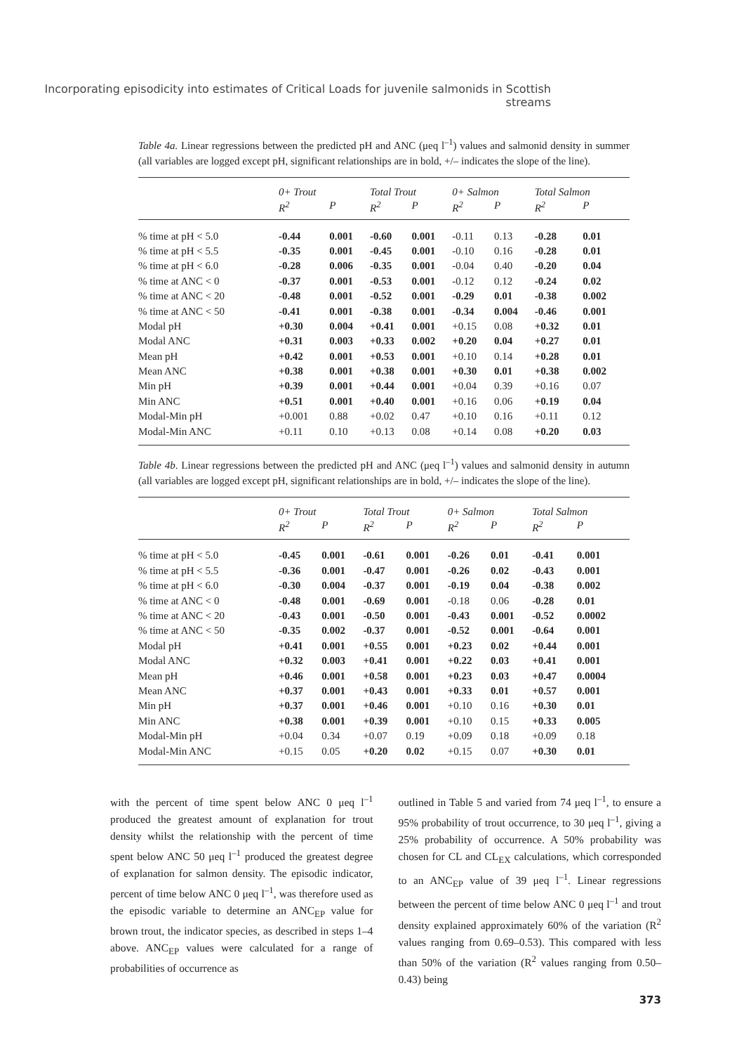Incorporating episodicity into estimates of Critical Loads for juvenile salmonids in Scottish streams
Table 4a. Linear regressions between the predicted pH and ANC (μeq l<sup>–1</sup>) values and salmonid density in summer (all variables are logged except pH, significant relationships are in bold, +/– indicates the slope of the line).
| | 0+ Trout | | Total Trout | | 0+ Salmon | | Total Salmon | |
| --- | --- | --- | --- | --- | --- | --- | --- | --- |
| | R<sup>2</sup> | P | R<sup>2</sup> | P | R<sup>2</sup> | P | R<sup>2</sup> | P |
| % time at pH < 5.0 | -0.44 | 0.001 | -0.60 | 0.001 | -0.11 | 0.13 | -0.28 | 0.01 |
| % time at pH < 5.5 | -0.35 | 0.001 | -0.45 | 0.001 | -0.10 | 0.16 | -0.28 | 0.01 |
| % time at pH < 6.0 | -0.28 | 0.006 | -0.35 | 0.001 | -0.04 | 0.40 | -0.20 | 0.04 |
| % time at ANC < 0 | -0.37 | 0.001 | -0.53 | 0.001 | -0.12 | 0.12 | -0.24 | 0.02 |
| % time at ANC < 20 | -0.48 | 0.001 | -0.52 | 0.001 | -0.29 | 0.01 | -0.38 | 0.002 |
| % time at ANC < 50 | -0.41 | 0.001 | -0.38 | 0.001 | -0.34 | 0.004 | -0.46 | 0.001 |
| Modal pH | +0.30 | 0.004 | +0.41 | 0.001 | +0.15 | 0.08 | +0.32 | 0.01 |
| Modal ANC | +0.31 | 0.003 | +0.33 | 0.002 | +0.20 | 0.04 | +0.27 | 0.01 |
| Mean pH | +0.42 | 0.001 | +0.53 | 0.001 | +0.10 | 0.14 | +0.28 | 0.01 |
| Mean ANC | +0.38 | 0.001 | +0.38 | 0.001 | +0.30 | 0.01 | +0.38 | 0.002 |
| Min pH | +0.39 | 0.001 | +0.44 | 0.001 | +0.04 | 0.39 | +0.16 | 0.07 |
| Min ANC | +0.51 | 0.001 | +0.40 | 0.001 | +0.16 | 0.06 | +0.19 | 0.04 |
| Modal-Min pH | +0.001 | 0.88 | +0.02 | 0.47 | +0.10 | 0.16 | +0.11 | 0.12 |
| Modal-Min ANC | +0.11 | 0.10 | +0.13 | 0.08 | +0.14 | 0.08 | +0.20 | 0.03 |
Table 4b. Linear regressions between the predicted pH and ANC (μeq l<sup>–1</sup>) values and salmonid density in autumn (all variables are logged except pH, significant relationships are in bold, +/– indicates the slope of the line).
| | 0+ Trout | | Total Trout | | 0+ Salmon | | Total Salmon | |
| --- | --- | --- | --- | --- | --- | --- | --- | --- |
| | R<sup>2</sup> | P | R<sup>2</sup> | P | R<sup>2</sup> | P | R<sup>2</sup> | P |
| % time at pH < 5.0 | -0.45 | 0.001 | -0.61 | 0.001 | -0.26 | 0.01 | -0.41 | 0.001 |
| % time at pH < 5.5 | -0.36 | 0.001 | -0.47 | 0.001 | -0.26 | 0.02 | -0.43 | 0.001 |
| % time at pH < 6.0 | -0.30 | 0.004 | -0.37 | 0.001 | -0.19 | 0.04 | -0.38 | 0.002 |
| % time at ANC < 0 | -0.48 | 0.001 | -0.69 | 0.001 | -0.18 | 0.06 | -0.28 | 0.01 |
| % time at ANC < 20 | -0.43 | 0.001 | -0.50 | 0.001 | -0.43 | 0.001 | -0.52 | 0.0002 |
| % time at ANC < 50 | -0.35 | 0.002 | -0.37 | 0.001 | -0.52 | 0.001 | -0.64 | 0.001 |
| Modal pH | +0.41 | 0.001 | +0.55 | 0.001 | +0.23 | 0.02 | +0.44 | 0.001 |
| Modal ANC | +0.32 | 0.003 | +0.41 | 0.001 | +0.22 | 0.03 | +0.41 | 0.001 |
| Mean pH | +0.46 | 0.001 | +0.58 | 0.001 | +0.23 | 0.03 | +0.47 | 0.0004 |
| Mean ANC | +0.37 | 0.001 | +0.43 | 0.001 | +0.33 | 0.01 | +0.57 | 0.001 |
| Min pH | +0.37 | 0.001 | +0.46 | 0.001 | +0.10 | 0.16 | +0.30 | 0.01 |
| Min ANC | +0.38 | 0.001 | +0.39 | 0.001 | +0.10 | 0.15 | +0.33 | 0.005 |
| Modal-Min pH | +0.04 | 0.34 | +0.07 | 0.19 | +0.09 | 0.18 | +0.09 | 0.18 |
| Modal-Min ANC | +0.15 | 0.05 | +0.20 | 0.02 | +0.15 | 0.07 | +0.30 | 0.01 |
with the percent of time spent below ANC 0 μeq l<sup>–1</sup> produced the greatest amount of explanation for trout density whilst the relationship with the percent of time spent below ANC 50 μeq l<sup>–1</sup> produced the greatest degree of explanation for salmon density. The episodic indicator, percent of time below ANC 0 μeq l<sup>–1</sup>, was therefore used as the episodic variable to determine an ANC<sub>EP</sub> value for brown trout, the indicator species, as described in steps 1–4 above. ANC<sub>EP</sub> values were calculated for a range of probabilities of occurrence as
outlined in Table 5 and varied from 74 μeq l<sup>–1</sup>, to ensure a 95% probability of trout occurrence, to 30 μeq l<sup>–1</sup>, giving a 25% probability of occurrence. A 50% probability was chosen for CL and CL<sub>EX</sub> calculations, which corresponded to an ANC<sub>EP</sub> value of 39 μeq l<sup>–1</sup>. Linear regressions between the percent of time below ANC 0 μeq l<sup>–1</sup> and trout density explained approximately 60% of the variation (R<sup>2</sup> values ranging from 0.69–0.53). This compared with less than 50% of the variation (R<sup>2</sup> values ranging from 0.50–0.43) being
373